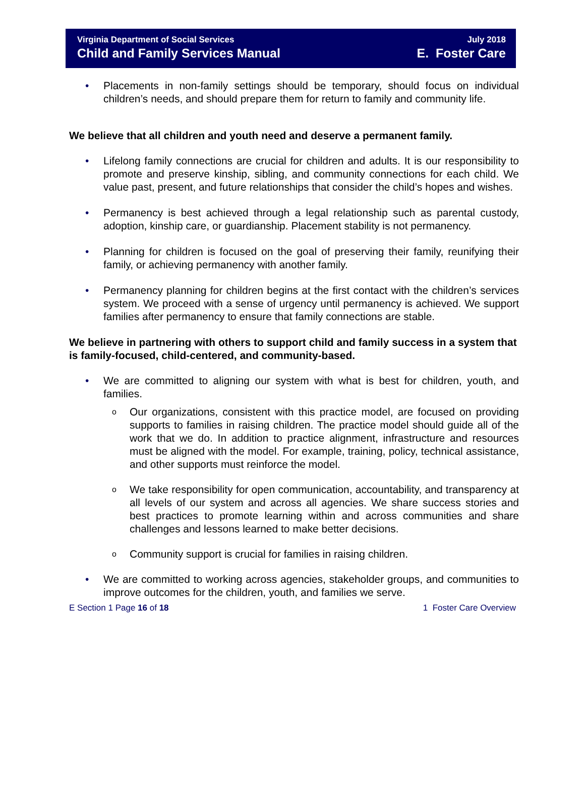Virginia Department of Social Services
Child and Family Services Manual
July 2018
E. Foster Care
• Placements in non-family settings should be temporary, should focus on individual children’s needs, and should prepare them for return to family and community life.
We believe that all children and youth need and deserve a permanent family.
• Lifelong family connections are crucial for children and adults. It is our responsibility to promote and preserve kinship, sibling, and community connections for each child. We value past, present, and future relationships that consider the child’s hopes and wishes.
• Permanency is best achieved through a legal relationship such as parental custody, adoption, kinship care, or guardianship. Placement stability is not permanency.
• Planning for children is focused on the goal of preserving their family, reunifying their family, or achieving permanency with another family.
• Permanency planning for children begins at the first contact with the children’s services system. We proceed with a sense of urgency until permanency is achieved. We support families after permanency to ensure that family connections are stable.
We believe in partnering with others to support child and family success in a system that is family-focused, child-centered, and community-based.
• We are committed to aligning our system with what is best for children, youth, and families.
o Our organizations, consistent with this practice model, are focused on providing supports to families in raising children. The practice model should guide all of the work that we do. In addition to practice alignment, infrastructure and resources must be aligned with the model. For example, training, policy, technical assistance, and other supports must reinforce the model.
o We take responsibility for open communication, accountability, and transparency at all levels of our system and across all agencies. We share success stories and best practices to promote learning within and across communities and share challenges and lessons learned to make better decisions.
o Community support is crucial for families in raising children.
• We are committed to working across agencies, stakeholder groups, and communities to improve outcomes for the children, youth, and families we serve.
E Section 1 Page 16 of 18 1 Foster Care Overview